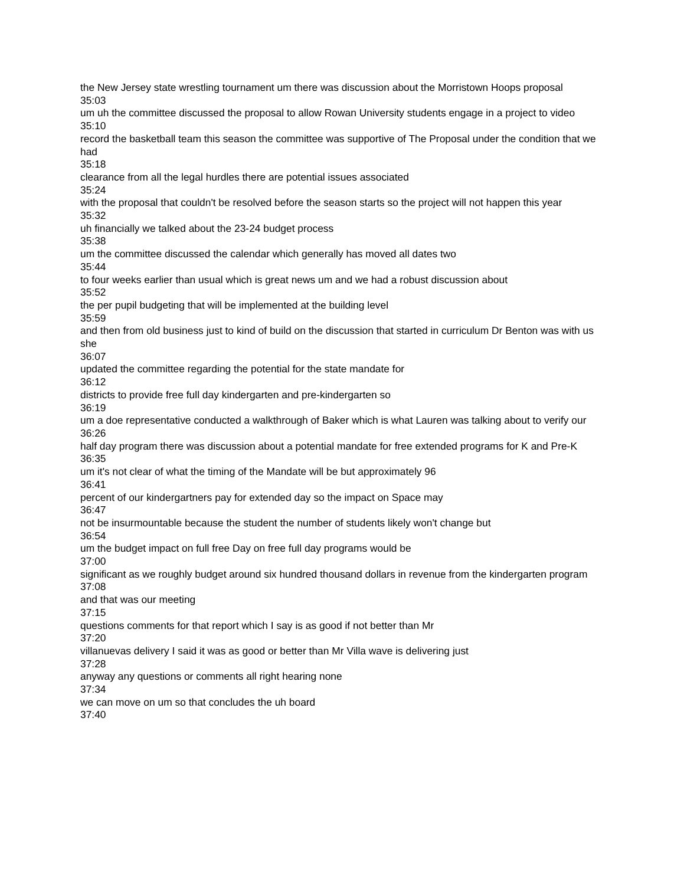the New Jersey state wrestling tournament um there was discussion about the Morristown Hoops proposal
35:03
um uh the committee discussed the proposal to allow Rowan University students engage in a project to video
35:10
record the basketball team this season the committee was supportive of The Proposal under the condition that we had
35:18
clearance from all the legal hurdles there are potential issues associated
35:24
with the proposal that couldn't be resolved before the season starts so the project will not happen this year
35:32
uh financially we talked about the 23-24 budget process
35:38
um the committee discussed the calendar which generally has moved all dates two
35:44
to four weeks earlier than usual which is great news um and we had a robust discussion about
35:52
the per pupil budgeting that will be implemented at the building level
35:59
and then from old business just to kind of build on the discussion that started in curriculum Dr Benton was with us she
36:07
updated the committee regarding the potential for the state mandate for
36:12
districts to provide free full day kindergarten and pre-kindergarten so
36:19
um a doe representative conducted a walkthrough of Baker which is what Lauren was talking about to verify our
36:26
half day program there was discussion about a potential mandate for free extended programs for K and Pre-K
36:35
um it's not clear of what the timing of the Mandate will be but approximately 96
36:41
percent of our kindergartners pay for extended day so the impact on Space may
36:47
not be insurmountable because the student the number of students likely won't change but
36:54
um the budget impact on full free Day on free full day programs would be
37:00
significant as we roughly budget around six hundred thousand dollars in revenue from the kindergarten program
37:08
and that was our meeting
37:15
questions comments for that report which I say is as good if not better than Mr
37:20
villanuevas delivery I said it was as good or better than Mr Villa wave is delivering just
37:28
anyway any questions or comments all right hearing none
37:34
we can move on um so that concludes the uh board
37:40